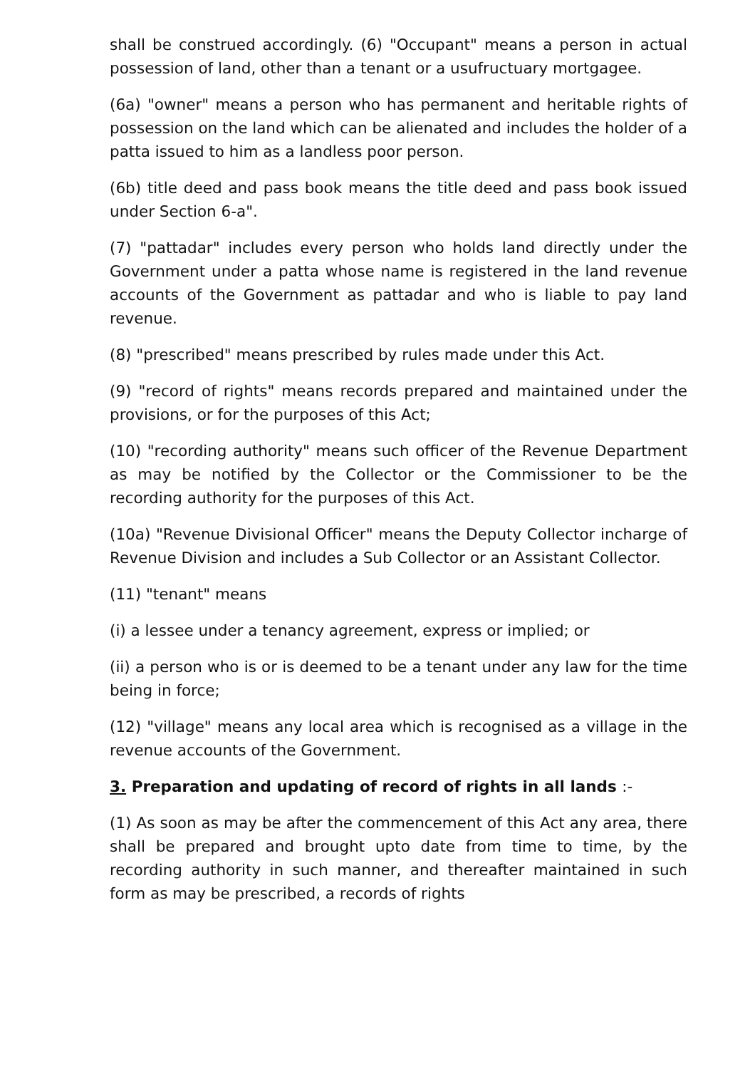shall be construed accordingly. (6) "Occupant" means a person in actual possession of land, other than a tenant or a usufructuary mortgagee.
(6a) "owner" means a person who has permanent and heritable rights of possession on the land which can be alienated and includes the holder of a patta issued to him as a landless poor person.
(6b) title deed and pass book means the title deed and pass book issued under Section 6-a".
(7) "pattadar" includes every person who holds land directly under the Government under a patta whose name is registered in the land revenue accounts of the Government as pattadar and who is liable to pay land revenue.
(8) "prescribed" means prescribed by rules made under this Act.
(9) "record of rights" means records prepared and maintained under the provisions, or for the purposes of this Act;
(10) "recording authority" means such officer of the Revenue Department as may be notified by the Collector or the Commissioner to be the recording authority for the purposes of this Act.
(10a) "Revenue Divisional Officer" means the Deputy Collector incharge of Revenue Division and includes a Sub Collector or an Assistant Collector.
(11) "tenant" means
(i) a lessee under a tenancy agreement, express or implied; or
(ii) a person who is or is deemed to be a tenant under any law for the time being in force;
(12) "village" means any local area which is recognised as a village in the revenue accounts of the Government.
3. Preparation and updating of record of rights in all lands :-
(1) As soon as may be after the commencement of this Act any area, there shall be prepared and brought upto date from time to time, by the recording authority in such manner, and thereafter maintained in such form as may be prescribed, a records of rights